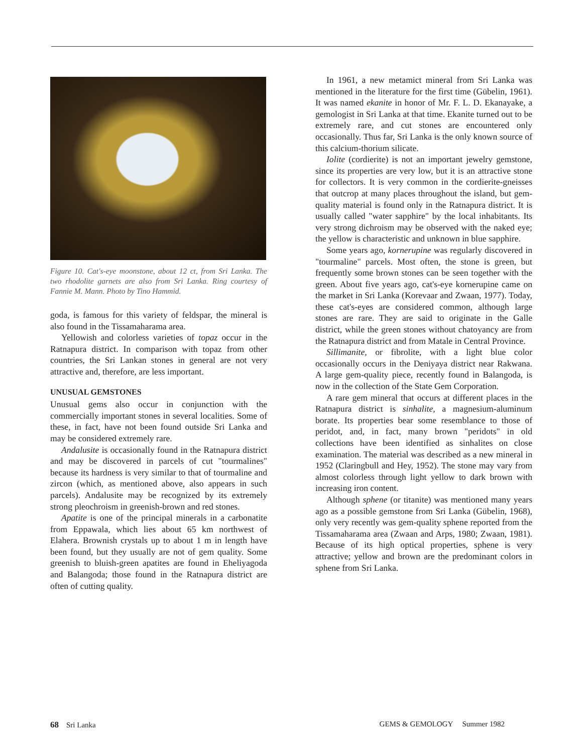Figure 10. Cat's-eye moonstone, about 12 ct, from Sri Lanka. The two rhodolite garnets are also from Sri Lanka. Ring courtesy of Fannie M. Mann. Photo by Tino Hammid.
goda, is famous for this variety of feldspar, the mineral is also found in the Tissamaharama area.
Yellowish and colorless varieties of topaz occur in the Ratnapura district. In comparison with topaz from other countries, the Sri Lankan stones in general are not very attractive and, therefore, are less important.
UNUSUAL GEMSTONES
Unusual gems also occur in conjunction with the commercially important stones in several localities. Some of these, in fact, have not been found outside Sri Lanka and may be considered extremely rare.
Andalusite is occasionally found in the Ratnapura district and may be discovered in parcels of cut "tourmalines" because its hardness is very similar to that of tourmaline and zircon (which, as mentioned above, also appears in such parcels). Andalusite may be recognized by its extremely strong pleochroism in greenish-brown and red stones.
Apatite is one of the principal minerals in a carbonatite from Eppawala, which lies about 65 km northwest of Elahera. Brownish crystals up to about 1 m in length have been found, but they usually are not of gem quality. Some greenish to bluish-green apatites are found in Eheliyagoda and Balangoda; those found in the Ratnapura district are often of cutting quality.
In 1961, a new metamict mineral from Sri Lanka was mentioned in the literature for the first time (Gübelin, 1961). It was named ekanite in honor of Mr. F. L. D. Ekanayake, a gemologist in Sri Lanka at that time. Ekanite turned out to be extremely rare, and cut stones are encountered only occasionally. Thus far, Sri Lanka is the only known source of this calcium-thorium silicate.
Iolite (cordierite) is not an important jewelry gemstone, since its properties are very low, but it is an attractive stone for collectors. It is very common in the cordierite-gneisses that outcrop at many places throughout the island, but gem-quality material is found only in the Ratnapura district. It is usually called "water sapphire" by the local inhabitants. Its very strong dichroism may be observed with the naked eye; the yellow is characteristic and unknown in blue sapphire.
Some years ago, kornerupine was regularly discovered in "tourmaline" parcels. Most often, the stone is green, but frequently some brown stones can be seen together with the green. About five years ago, cat's-eye kornerupine came on the market in Sri Lanka (Korevaar and Zwaan, 1977). Today, these cat's-eyes are considered common, although large stones are rare. They are said to originate in the Galle district, while the green stones without chatoyancy are from the Ratnapura district and from Matale in Central Province.
Sillimanite, or fibrolite, with a light blue color occasionally occurs in the Deniyaya district near Rakwana. A large gem-quality piece, recently found in Balangoda, is now in the collection of the State Gem Corporation.
A rare gem mineral that occurs at different places in the Ratnapura district is sinhalite, a magnesium-aluminum borate. Its properties bear some resemblance to those of peridot, and, in fact, many brown "peridots" in old collections have been identified as sinhalites on close examination. The material was described as a new mineral in 1952 (Claringbull and Hey, 1952). The stone may vary from almost colorless through light yellow to dark brown with increasing iron content.
Although sphene (or titanite) was mentioned many years ago as a possible gemstone from Sri Lanka (Gübelin, 1968), only very recently was gem-quality sphene reported from the Tissamaharama area (Zwaan and Arps, 1980; Zwaan, 1981). Because of its high optical properties, sphene is very attractive; yellow and brown are the predominant colors in sphene from Sri Lanka.
68 Sri Lanka GEMS & GEMOLOGY Summer 1982